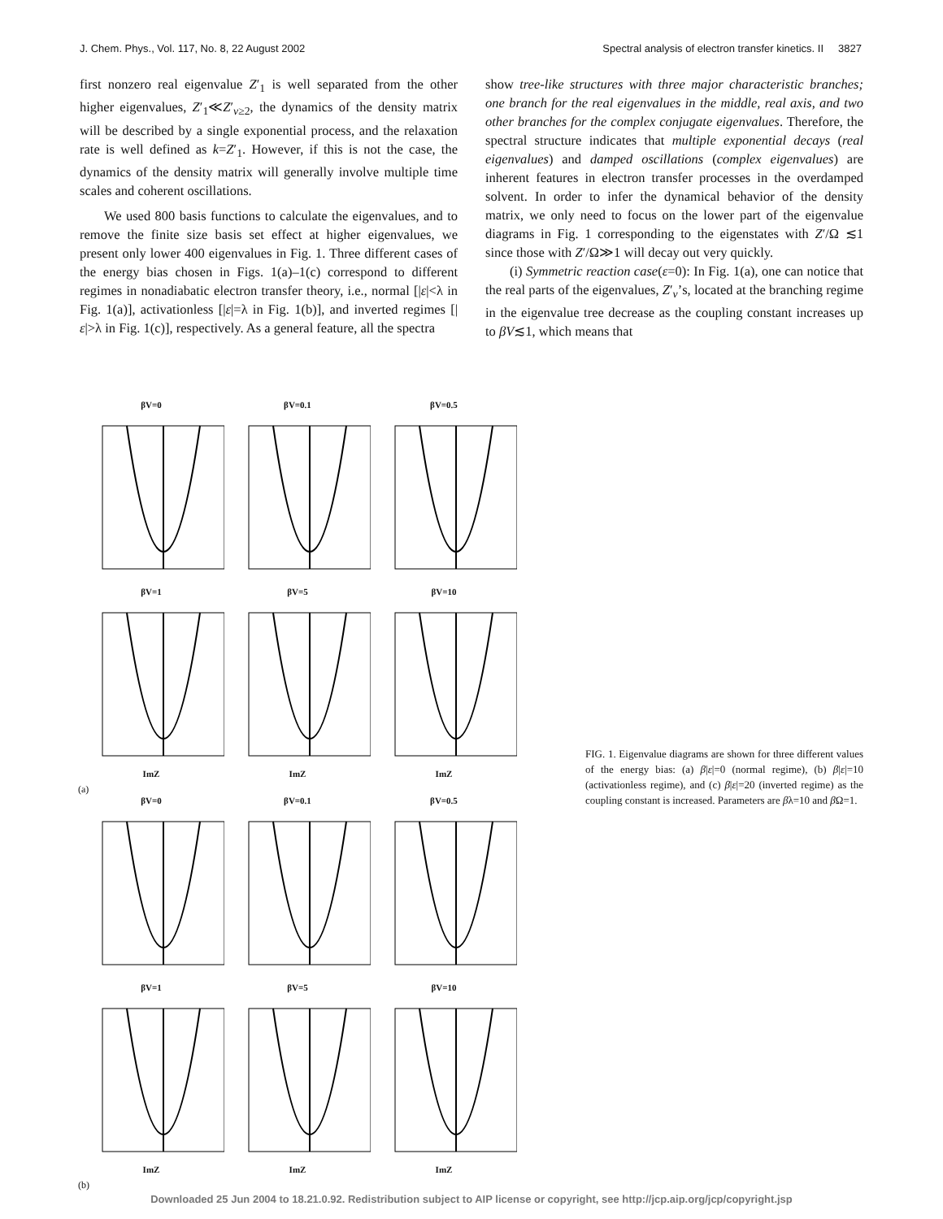J. Chem. Phys., Vol. 117, No. 8, 22 August 2002 Spectral analysis of electron transfer kinetics. II 3827
first nonzero real eigenvalue Z′<sub>1</sub> is well separated from the other higher eigenvalues, Z′<sub>1</sub>≪Z′<sub>ν≥2</sub>, the dynamics of the density matrix will be described by a single exponential process, and the relaxation rate is well defined as k=Z′<sub>1</sub>. However, if this is not the case, the dynamics of the density matrix will generally involve multiple time scales and coherent oscillations.
We used 800 basis functions to calculate the eigenvalues, and to remove the finite size basis set effect at higher eigenvalues, we present only lower 400 eigenvalues in Fig. 1. Three different cases of the energy bias chosen in Figs. 1(a)–1(c) correspond to different regimes in nonadiabatic electron transfer theory, i.e., normal [|ε|<λ in Fig. 1(a)], activationless [|ε|=λ in Fig. 1(b)], and inverted regimes [|ε|>λ in Fig. 1(c)], respectively. As a general feature, all the spectra
show tree-like structures with three major characteristic branches; one branch for the real eigenvalues in the middle, real axis, and two other branches for the complex conjugate eigenvalues. Therefore, the spectral structure indicates that multiple exponential decays (real eigenvalues) and damped oscillations (complex eigenvalues) are inherent features in electron transfer processes in the overdamped solvent. In order to infer the dynamical behavior of the density matrix, we only need to focus on the lower part of the eigenvalue diagrams in Fig. 1 corresponding to the eigenstates with Z′/Ω ≲1 since those with Z′/Ω≫1 will decay out very quickly.
(i) Symmetric reaction case(ε=0): In Fig. 1(a), one can notice that the real parts of the eigenvalues, Z′<sub>ν</sub>’s, located at the branching regime in the eigenvalue tree decrease as the coupling constant increases up to βV≲1, which means that
βV=0 βV=0.1 βV=0.5
βV=1ImZ βV=5ImZ βV=10ImZ
(a)
βV=0 βV=0.1 βV=0.5
βV=1ImZ βV=5ImZ βV=10ImZ
(b)
FIG. 1. Eigenvalue diagrams are shown for three different values of the energy bias: (a) β|ε|=0 (normal regime), (b) β|ε|=10 (activationless regime), and (c) β|ε|=20 (inverted regime) as the coupling constant is increased. Parameters are βλ=10 and β Ω=1.
Downloaded 25 Jun 2004 to 18.21.0.92. Redistribution subject to AIP license or copyright, see http://jcp.aip.org/jcp/copyright.jsp